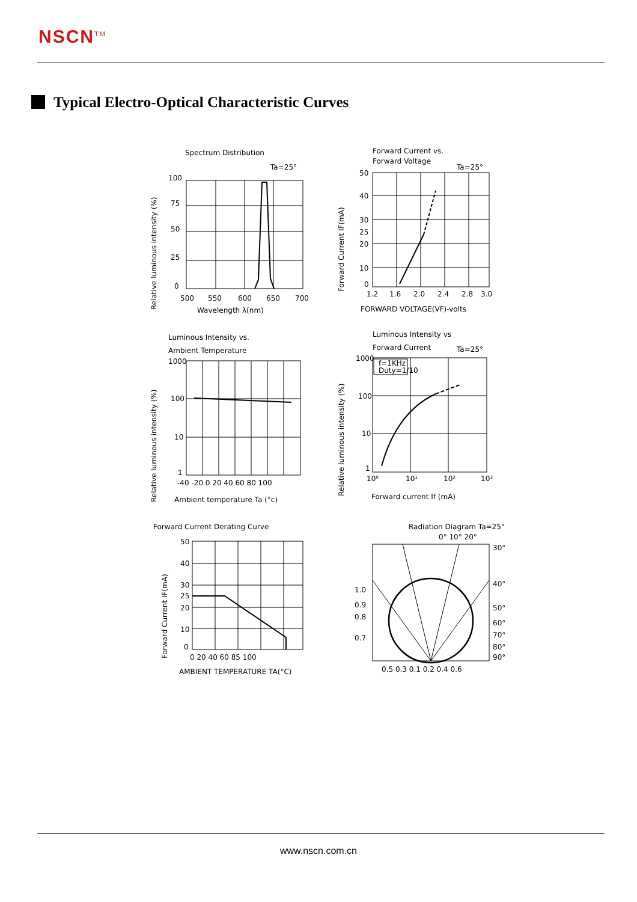NSCN<sup>TM</sup>
Typical Electro-Optical Characteristic Curves
Spectrum Distribution
Ta=25°
100
75
50
25
0
500
550
600
650
700
Wavelength λ(nm)
Relative luminous intensity (%)
Forward Current vs.
Forward Voltage
Ta=25°
50
40
30
25
20
10
0
1.2
1.6
2.0
2.4
2.8
3.0
FORWARD VOLTAGE(VF)-volts
Forward Current IF(mA)
Luminous Intensity vs.
Ambient Temperature
1000
100
10
1
-40 -20 0 20 40 60 80 100
Ambient temperature Ta (°c)
Relative luminous intensity (%)
Luminous Intensity vs
Forward Current
Ta=25°
f=1KHz
Duty=1/10
1000
100
10
1
10⁰
10¹
10²
10³
Forward current If (mA)
Relative luminous intensity (%)
Forward Current Derating Curve
50
40
30
25
20
10
0
0 20 40 60 85 100
AMBIENT TEMPERATURE TA(°C)
Forward Current IF(mA)
Radiation Diagram Ta=25°
0° 10° 20°
30°
40°
50°
60°
70°
80°
90°
1.0
0.9
0.8
0.7
0.5 0.3 0.1 0.2 0.4 0.6
www.nscn.com.cn